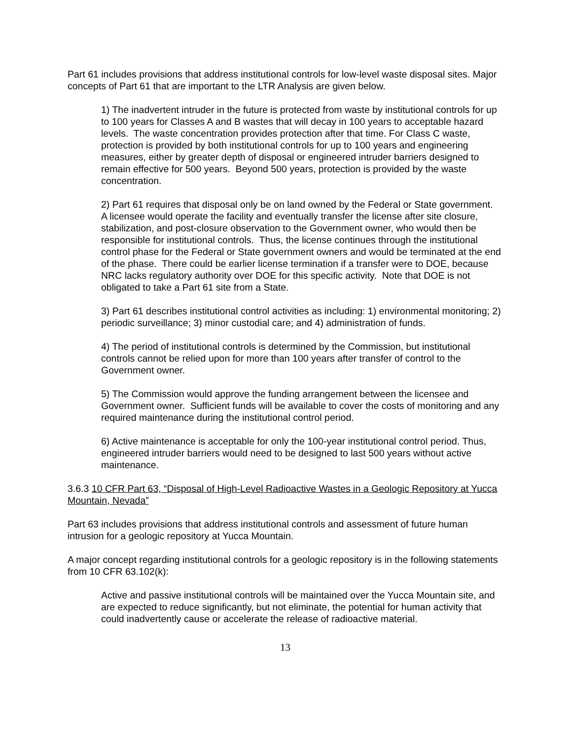Part 61 includes provisions that address institutional controls for low-level waste disposal sites. Major concepts of Part 61 that are important to the LTR Analysis are given below.
1) The inadvertent intruder in the future is protected from waste by institutional controls for up to 100 years for Classes A and B wastes that will decay in 100 years to acceptable hazard levels. The waste concentration provides protection after that time. For Class C waste, protection is provided by both institutional controls for up to 100 years and engineering measures, either by greater depth of disposal or engineered intruder barriers designed to remain effective for 500 years. Beyond 500 years, protection is provided by the waste concentration.
2) Part 61 requires that disposal only be on land owned by the Federal or State government. A licensee would operate the facility and eventually transfer the license after site closure, stabilization, and post-closure observation to the Government owner, who would then be responsible for institutional controls. Thus, the license continues through the institutional control phase for the Federal or State government owners and would be terminated at the end of the phase. There could be earlier license termination if a transfer were to DOE, because NRC lacks regulatory authority over DOE for this specific activity. Note that DOE is not obligated to take a Part 61 site from a State.
3) Part 61 describes institutional control activities as including: 1) environmental monitoring; 2) periodic surveillance; 3) minor custodial care; and 4) administration of funds.
4) The period of institutional controls is determined by the Commission, but institutional controls cannot be relied upon for more than 100 years after transfer of control to the Government owner.
5) The Commission would approve the funding arrangement between the licensee and Government owner. Sufficient funds will be available to cover the costs of monitoring and any required maintenance during the institutional control period.
6) Active maintenance is acceptable for only the 100-year institutional control period. Thus, engineered intruder barriers would need to be designed to last 500 years without active maintenance.
3.6.3 10 CFR Part 63, “Disposal of High-Level Radioactive Wastes in a Geologic Repository at Yucca Mountain, Nevada”
Part 63 includes provisions that address institutional controls and assessment of future human intrusion for a geologic repository at Yucca Mountain.
A major concept regarding institutional controls for a geologic repository is in the following statements from 10 CFR 63.102(k):
Active and passive institutional controls will be maintained over the Yucca Mountain site, and are expected to reduce significantly, but not eliminate, the potential for human activity that could inadvertently cause or accelerate the release of radioactive material.
13